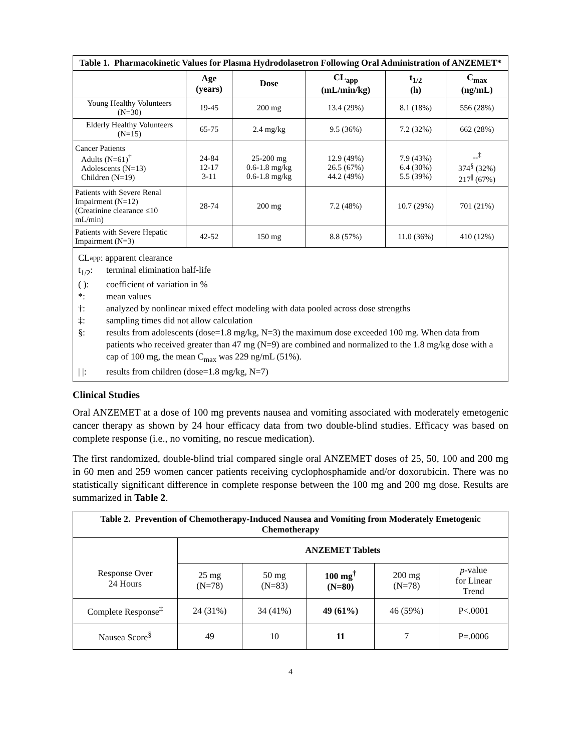| Table 1. Pharmacokinetic Values for Plasma Hydrodolasetron Following Oral Administration of ANZEMET* | | | | | |
| --- | --- | --- | --- | --- | --- |
| | Age (years) | Dose | CL<sub>app</sub> (mL/min/kg) | t<sub>1/2</sub> (h) | C<sub>max</sub> (ng/mL) |
| Young Healthy Volunteers (N=30) | 19-45 | 200 mg | 13.4 (29%) | 8.1 (18%) | 556 (28%) |
| Elderly Healthy Volunteers (N=15) | 65-75 | 2.4 mg/kg | 9.5 (36%) | 7.2 (32%) | 662 (28%) |
| Cancer Patients Adults (N=61)<sup>†</sup> Adolescents (N=13) Children (N=19) | 24-84 12-17 3-11 | 25-200 mg 0.6-1.8 mg/kg 0.6-1.8 mg/kg | 12.9 (49%) 26.5 (67%) 44.2 (49%) | 7.9 (43%) 6.4 (30%) 5.5 (39%) | --<sup>‡</sup> 374<sup>§</sup> (32%) 217<sup>//</sup> (67%) |
| Patients with Severe Renal Impairment (N=12) (Creatinine clearance ≤10 mL/min) | 28-74 | 200 mg | 7.2 (48%) | 10.7 (29%) | 701 (21%) |
| Patients with Severe Hepatic Impairment (N=3) | 42-52 | 150 mg | 8.8 (57%) | 11.0 (36%) | 410 (12%) |
CL<sub>app</sub>: apparent clearance
t<sub>1/2</sub>: terminal elimination half-life
( ): coefficient of variation in %
*: mean values
†: analyzed by nonlinear mixed effect modeling with data pooled across dose strengths
‡: sampling times did not allow calculation
§: results from adolescents (dose=1.8 mg/kg, N=3) the maximum dose exceeded 100 mg. When data from patients who received greater than 47 mg (N=9) are combined and normalized to the 1.8 mg/kg dose with a cap of 100 mg, the mean C<sub>max</sub> was 229 ng/mL (51%).
| |: results from children (dose=1.8 mg/kg, N=7)
Clinical Studies
Oral ANZEMET at a dose of 100 mg prevents nausea and vomiting associated with moderately emetogenic cancer therapy as shown by 24 hour efficacy data from two double-blind studies. Efficacy was based on complete response (i.e., no vomiting, no rescue medication).
The first randomized, double-blind trial compared single oral ANZEMET doses of 25, 50, 100 and 200 mg in 60 men and 259 women cancer patients receiving cyclophosphamide and/or doxorubicin. There was no statistically significant difference in complete response between the 100 mg and 200 mg dose. Results are summarized in Table 2.
| Table 2. Prevention of Chemotherapy-Induced Nausea and Vomiting from Moderately Emetogenic Chemotherapy | | | | | |
| --- | --- | --- | --- | --- | --- |
| Response Over 24 Hours | ANZEMET Tablets | | | | |
| | 25 mg (N=78) | 50 mg (N=83) | 100 mg<sup>†</sup> (N=80) | 200 mg (N=78) | p -value for Linear Trend |
| Complete Response<sup>‡</sup> | 24 (31%) | 34 (41%) | 49 (61%) | 46 (59%) | P<.0001 |
| Nausea Score<sup>§</sup> | 49 | 10 | 11 | 7 | P=.0006 |
4